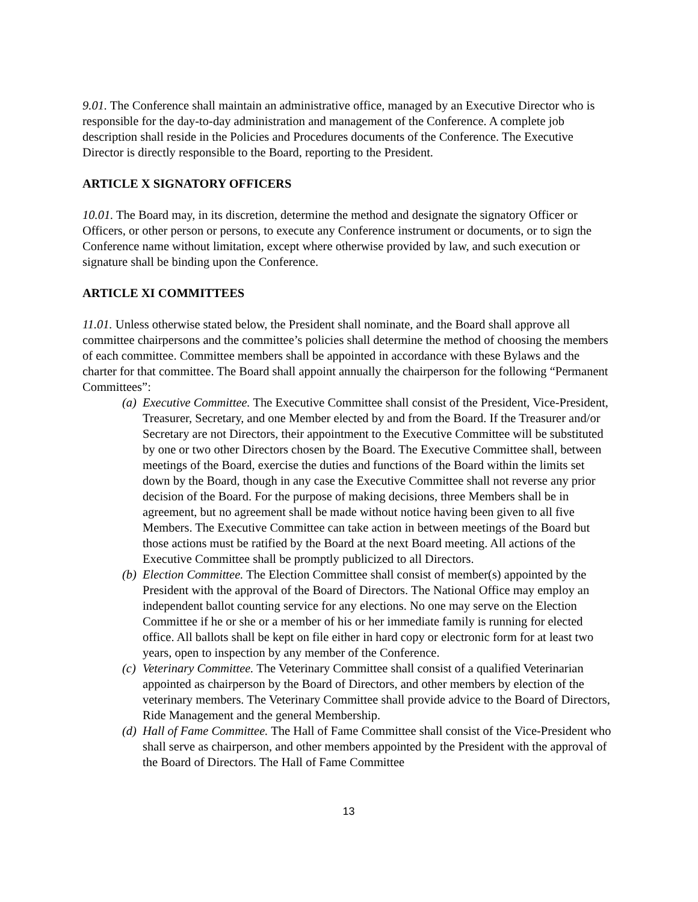9.01. The Conference shall maintain an administrative office, managed by an Executive Director who is responsible for the day-to-day administration and management of the Conference. A complete job description shall reside in the Policies and Procedures documents of the Conference. The Executive Director is directly responsible to the Board, reporting to the President.
ARTICLE X SIGNATORY OFFICERS
10.01. The Board may, in its discretion, determine the method and designate the signatory Officer or Officers, or other person or persons, to execute any Conference instrument or documents, or to sign the Conference name without limitation, except where otherwise provided by law, and such execution or signature shall be binding upon the Conference.
ARTICLE XI COMMITTEES
11.01. Unless otherwise stated below, the President shall nominate, and the Board shall approve all committee chairpersons and the committee’s policies shall determine the method of choosing the members of each committee. Committee members shall be appointed in accordance with these Bylaws and the charter for that committee. The Board shall appoint annually the chairperson for the following “Permanent Committees”:
(a) Executive Committee. The Executive Committee shall consist of the President, Vice-President, Treasurer, Secretary, and one Member elected by and from the Board. If the Treasurer and/or Secretary are not Directors, their appointment to the Executive Committee will be substituted by one or two other Directors chosen by the Board. The Executive Committee shall, between meetings of the Board, exercise the duties and functions of the Board within the limits set down by the Board, though in any case the Executive Committee shall not reverse any prior decision of the Board. For the purpose of making decisions, three Members shall be in agreement, but no agreement shall be made without notice having been given to all five Members. The Executive Committee can take action in between meetings of the Board but those actions must be ratified by the Board at the next Board meeting. All actions of the Executive Committee shall be promptly publicized to all Directors.
(b) Election Committee. The Election Committee shall consist of member(s) appointed by the President with the approval of the Board of Directors. The National Office may employ an independent ballot counting service for any elections. No one may serve on the Election Committee if he or she or a member of his or her immediate family is running for elected office. All ballots shall be kept on file either in hard copy or electronic form for at least two years, open to inspection by any member of the Conference.
(c) Veterinary Committee. The Veterinary Committee shall consist of a qualified Veterinarian appointed as chairperson by the Board of Directors, and other members by election of the veterinary members. The Veterinary Committee shall provide advice to the Board of Directors, Ride Management and the general Membership.
(d) Hall of Fame Committee. The Hall of Fame Committee shall consist of the Vice-President who shall serve as chairperson, and other members appointed by the President with the approval of the Board of Directors. The Hall of Fame Committee
13